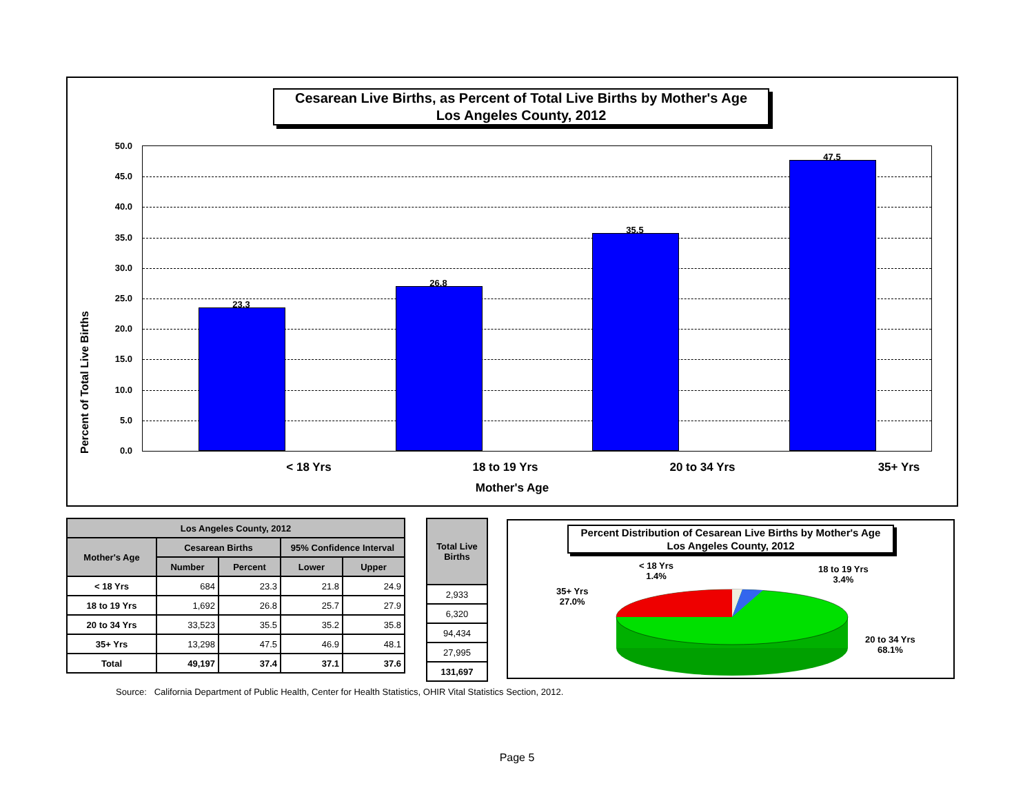Cesarean Live Births, as Percent of Total Live Births by Mother's Age
Los Angeles County, 2012
Percent of Total Live Births
50.0
45.0
40.0
35.0
30.0
25.0
20.0
15.0
10.0
5.0
0.0
23.3
26.8
35.5
47.5
< 18 Yrs 18 to 19 Yrs 20 to 34 Yrs 35+ Yrs
Mother's Age
| Los Angeles County, 2012 | | | | |
| --- | --- | --- | --- | --- |
| Mother's Age | Cesarean Births | | 95% Confidence Interval | |
| | Number | Percent | Lower | Upper |
| < 18 Yrs | 684 | 23.3 | 21.8 | 24.9 |
| 18 to 19 Yrs | 1,692 | 26.8 | 25.7 | 27.9 |
| 20 to 34 Yrs | 33,523 | 35.5 | 35.2 | 35.8 |
| 35+ Yrs | 13,298 | 47.5 | 46.9 | 48.1 |
| Total | 49,197 | 37.4 | 37.1 | 37.6 |
| Total Live Births |
| --- |
| 2,933 |
| 6,320 |
| 94,434 |
| 27,995 |
| 131,697 |
Percent Distribution of Cesarean Live Births by Mother's Age
Los Angeles County, 2012
< 18 Yrs
1.4%
18 to 19 Yrs
3.4%
35+ Yrs
27.0%
20 to 34 Yrs
68.1%
Source: California Department of Public Health, Center for Health Statistics, OHIR Vital Statistics Section, 2012.
Page 5